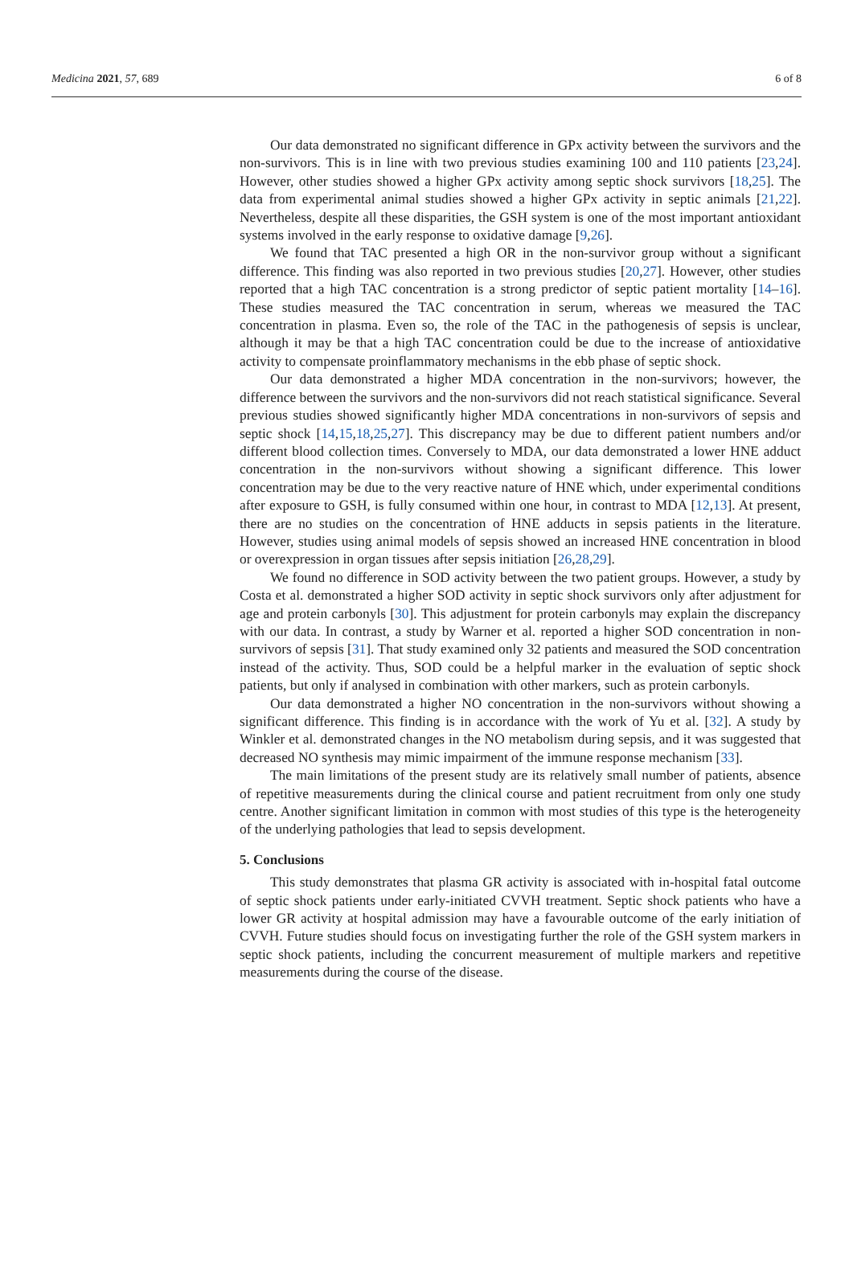Medicina 2021, 57, 689 6 of 8
Our data demonstrated no significant difference in GPx activity between the survivors and the non-survivors. This is in line with two previous studies examining 100 and 110 patients [23,24]. However, other studies showed a higher GPx activity among septic shock survivors [18,25]. The data from experimental animal studies showed a higher GPx activity in septic animals [21,22]. Nevertheless, despite all these disparities, the GSH system is one of the most important antioxidant systems involved in the early response to oxidative damage [9,26].
We found that TAC presented a high OR in the non-survivor group without a significant difference. This finding was also reported in two previous studies [20,27]. However, other studies reported that a high TAC concentration is a strong predictor of septic patient mortality [14–16]. These studies measured the TAC concentration in serum, whereas we measured the TAC concentration in plasma. Even so, the role of the TAC in the pathogenesis of sepsis is unclear, although it may be that a high TAC concentration could be due to the increase of antioxidative activity to compensate proinflammatory mechanisms in the ebb phase of septic shock.
Our data demonstrated a higher MDA concentration in the non-survivors; however, the difference between the survivors and the non-survivors did not reach statistical significance. Several previous studies showed significantly higher MDA concentrations in non-survivors of sepsis and septic shock [14,15,18,25,27]. This discrepancy may be due to different patient numbers and/or different blood collection times. Conversely to MDA, our data demonstrated a lower HNE adduct concentration in the non-survivors without showing a significant difference. This lower concentration may be due to the very reactive nature of HNE which, under experimental conditions after exposure to GSH, is fully consumed within one hour, in contrast to MDA [12,13]. At present, there are no studies on the concentration of HNE adducts in sepsis patients in the literature. However, studies using animal models of sepsis showed an increased HNE concentration in blood or overexpression in organ tissues after sepsis initiation [26,28,29].
We found no difference in SOD activity between the two patient groups. However, a study by Costa et al. demonstrated a higher SOD activity in septic shock survivors only after adjustment for age and protein carbonyls [30]. This adjustment for protein carbonyls may explain the discrepancy with our data. In contrast, a study by Warner et al. reported a higher SOD concentration in non-survivors of sepsis [31]. That study examined only 32 patients and measured the SOD concentration instead of the activity. Thus, SOD could be a helpful marker in the evaluation of septic shock patients, but only if analysed in combination with other markers, such as protein carbonyls.
Our data demonstrated a higher NO concentration in the non-survivors without showing a significant difference. This finding is in accordance with the work of Yu et al. [32]. A study by Winkler et al. demonstrated changes in the NO metabolism during sepsis, and it was suggested that decreased NO synthesis may mimic impairment of the immune response mechanism [33].
The main limitations of the present study are its relatively small number of patients, absence of repetitive measurements during the clinical course and patient recruitment from only one study centre. Another significant limitation in common with most studies of this type is the heterogeneity of the underlying pathologies that lead to sepsis development.
5. Conclusions
This study demonstrates that plasma GR activity is associated with in-hospital fatal outcome of septic shock patients under early-initiated CVVH treatment. Septic shock patients who have a lower GR activity at hospital admission may have a favourable outcome of the early initiation of CVVH. Future studies should focus on investigating further the role of the GSH system markers in septic shock patients, including the concurrent measurement of multiple markers and repetitive measurements during the course of the disease.